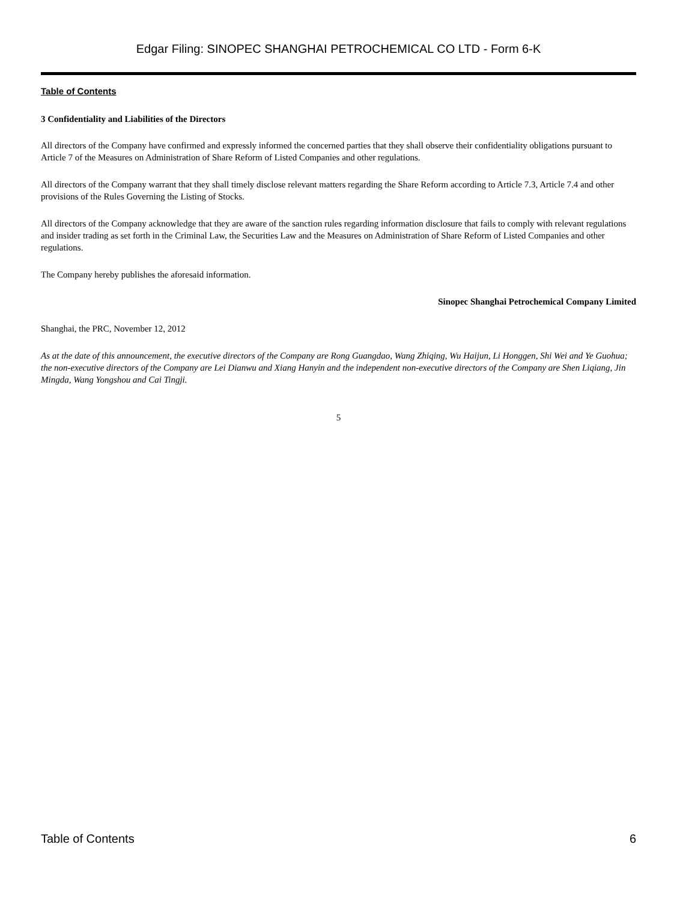Edgar Filing: SINOPEC SHANGHAI PETROCHEMICAL CO LTD - Form 6-K
Table of Contents
3 Confidentiality and Liabilities of the Directors
All directors of the Company have confirmed and expressly informed the concerned parties that they shall observe their confidentiality obligations pursuant to Article 7 of the Measures on Administration of Share Reform of Listed Companies and other regulations.
All directors of the Company warrant that they shall timely disclose relevant matters regarding the Share Reform according to Article 7.3, Article 7.4 and other provisions of the Rules Governing the Listing of Stocks.
All directors of the Company acknowledge that they are aware of the sanction rules regarding information disclosure that fails to comply with relevant regulations and insider trading as set forth in the Criminal Law, the Securities Law and the Measures on Administration of Share Reform of Listed Companies and other regulations.
The Company hereby publishes the aforesaid information.
Sinopec Shanghai Petrochemical Company Limited
Shanghai, the PRC, November 12, 2012
As at the date of this announcement, the executive directors of the Company are Rong Guangdao, Wang Zhiqing, Wu Haijun, Li Honggen, Shi Wei and Ye Guohua; the non-executive directors of the Company are Lei Dianwu and Xiang Hanyin and the independent non-executive directors of the Company are Shen Liqiang, Jin Mingda, Wang Yongshou and Cai Tingji.
5
Table of Contents 6